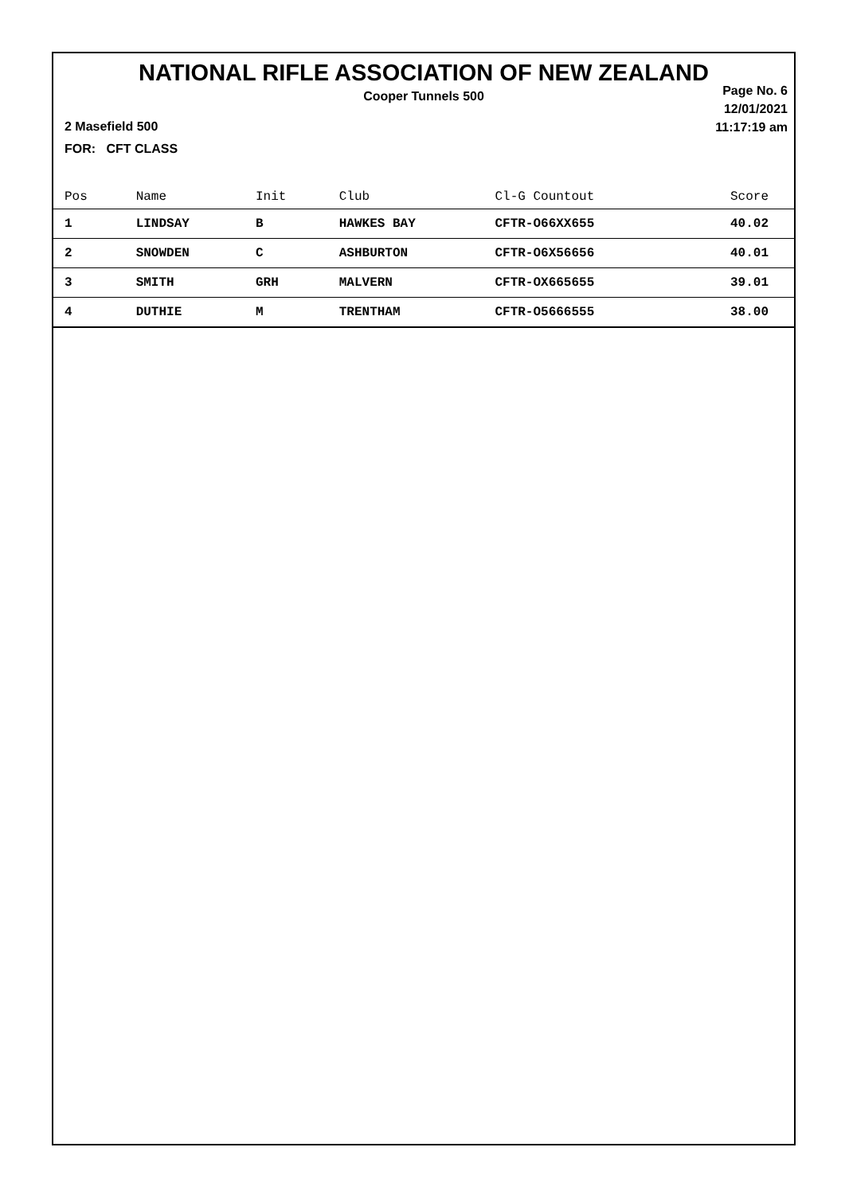NATIONAL RIFLE ASSOCIATION OF NEW ZEALAND
Cooper Tunnels 500
Page No. 6
12/01/2021
11:17:19 am
2 Masefield 500
FOR: CFT CLASS
| Pos | Name | Init | Club | Cl-G Countout | Score |
| --- | --- | --- | --- | --- | --- |
| 1 | LINDSAY | B | HAWKES BAY | CFTR-O66XX655 | 40.02 |
| 2 | SNOWDEN | C | ASHBURTON | CFTR-O6X56656 | 40.01 |
| 3 | SMITH | GRH | MALVERN | CFTR-OX665655 | 39.01 |
| 4 | DUTHIE | M | TRENTHAM | CFTR-O5666555 | 38.00 |